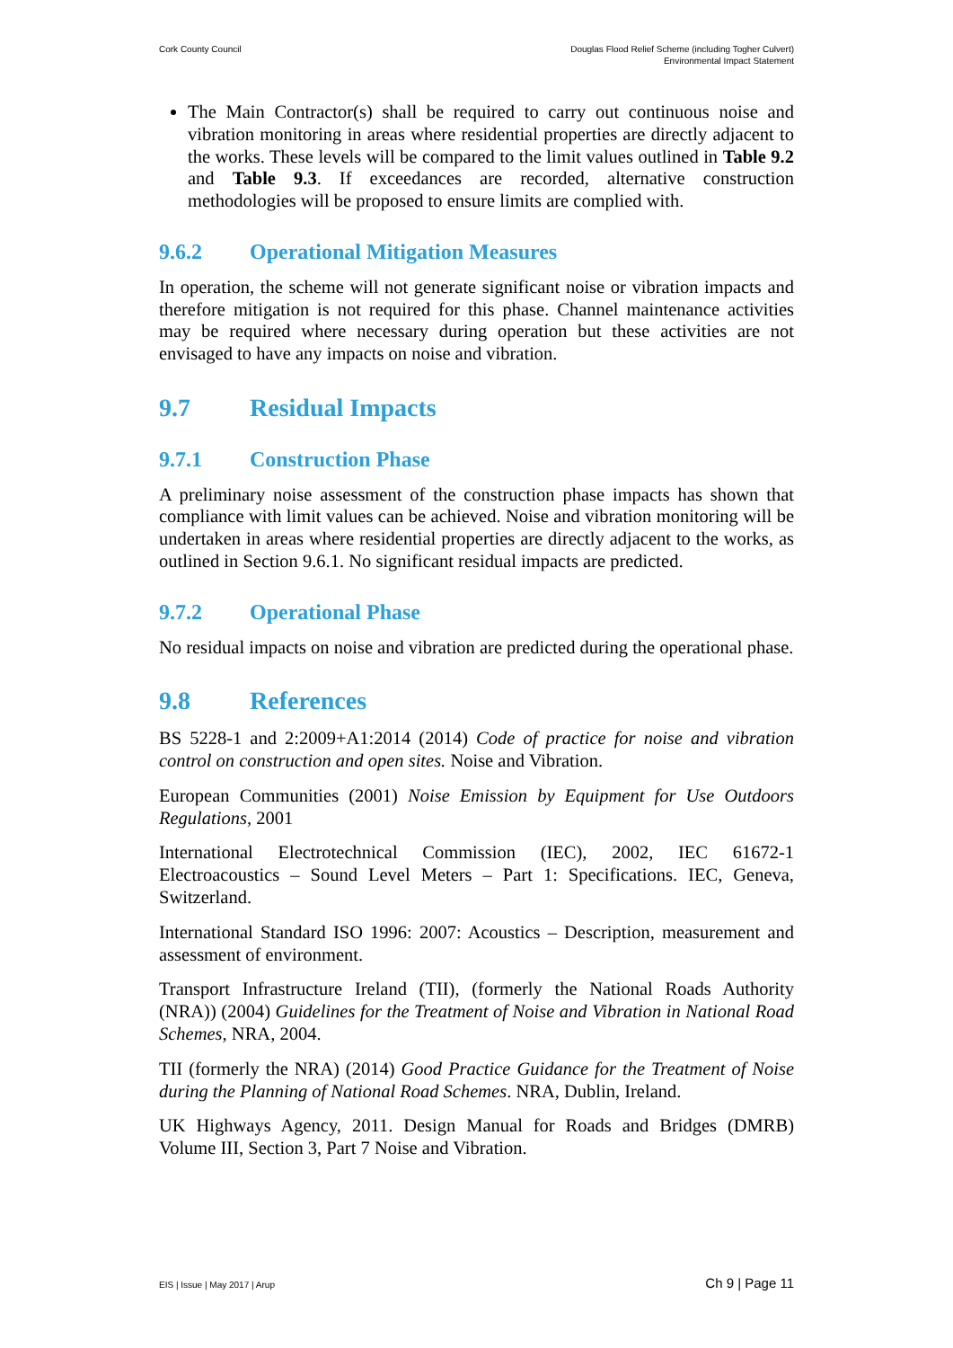Cork County Council Douglas Flood Relief Scheme (including Togher Culvert)
Environmental Impact Statement
The Main Contractor(s) shall be required to carry out continuous noise and vibration monitoring in areas where residential properties are directly adjacent to the works. These levels will be compared to the limit values outlined in Table 9.2 and Table 9.3. If exceedances are recorded, alternative construction methodologies will be proposed to ensure limits are complied with.
9.6.2 Operational Mitigation Measures
In operation, the scheme will not generate significant noise or vibration impacts and therefore mitigation is not required for this phase. Channel maintenance activities may be required where necessary during operation but these activities are not envisaged to have any impacts on noise and vibration.
9.7 Residual Impacts
9.7.1 Construction Phase
A preliminary noise assessment of the construction phase impacts has shown that compliance with limit values can be achieved. Noise and vibration monitoring will be undertaken in areas where residential properties are directly adjacent to the works, as outlined in Section 9.6.1. No significant residual impacts are predicted.
9.7.2 Operational Phase
No residual impacts on noise and vibration are predicted during the operational phase.
9.8 References
BS 5228-1 and 2:2009+A1:2014 (2014) Code of practice for noise and vibration control on construction and open sites. Noise and Vibration.
European Communities (2001) Noise Emission by Equipment for Use Outdoors Regulations, 2001
International Electrotechnical Commission (IEC), 2002, IEC 61672-1 Electroacoustics – Sound Level Meters – Part 1: Specifications. IEC, Geneva, Switzerland.
International Standard ISO 1996: 2007: Acoustics – Description, measurement and assessment of environment.
Transport Infrastructure Ireland (TII), (formerly the National Roads Authority (NRA)) (2004) Guidelines for the Treatment of Noise and Vibration in National Road Schemes, NRA, 2004.
TII (formerly the NRA) (2014) Good Practice Guidance for the Treatment of Noise during the Planning of National Road Schemes. NRA, Dublin, Ireland.
UK Highways Agency, 2011. Design Manual for Roads and Bridges (DMRB) Volume III, Section 3, Part 7 Noise and Vibration.
EIS | Issue | May 2017 | Arup
Ch 9 | Page 11